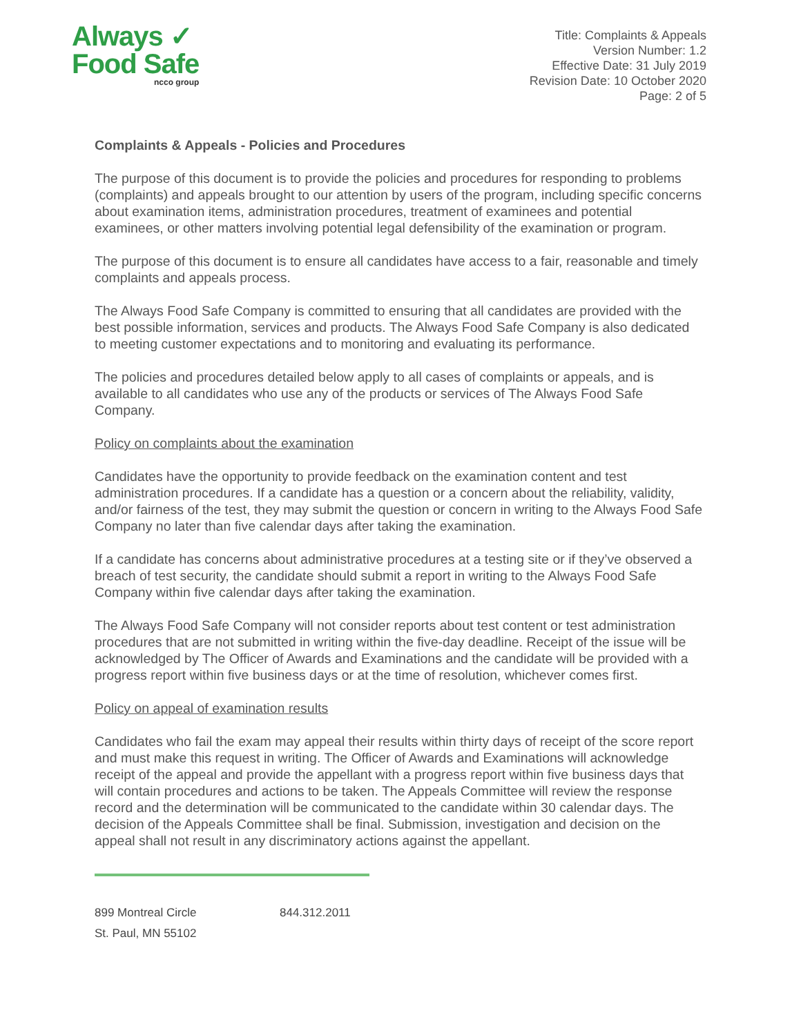Always ✓
Food Safe
ncco group
Title: Complaints & Appeals
Version Number: 1.2
Effective Date: 31 July 2019
Revision Date: 10 October 2020
Page: 2 of 5
Complaints & Appeals - Policies and Procedures
The purpose of this document is to provide the policies and procedures for responding to problems (complaints) and appeals brought to our attention by users of the program, including specific concerns about examination items, administration procedures, treatment of examinees and potential examinees, or other matters involving potential legal defensibility of the examination or program.
The purpose of this document is to ensure all candidates have access to a fair, reasonable and timely complaints and appeals process.
The Always Food Safe Company is committed to ensuring that all candidates are provided with the best possible information, services and products. The Always Food Safe Company is also dedicated to meeting customer expectations and to monitoring and evaluating its performance.
The policies and procedures detailed below apply to all cases of complaints or appeals, and is available to all candidates who use any of the products or services of The Always Food Safe Company.
Policy on complaints about the examination
Candidates have the opportunity to provide feedback on the examination content and test administration procedures. If a candidate has a question or a concern about the reliability, validity, and/or fairness of the test, they may submit the question or concern in writing to the Always Food Safe Company no later than five calendar days after taking the examination.
If a candidate has concerns about administrative procedures at a testing site or if they’ve observed a breach of test security, the candidate should submit a report in writing to the Always Food Safe Company within five calendar days after taking the examination.
The Always Food Safe Company will not consider reports about test content or test administration procedures that are not submitted in writing within the five-day deadline. Receipt of the issue will be acknowledged by The Officer of Awards and Examinations and the candidate will be provided with a progress report within five business days or at the time of resolution, whichever comes first.
Policy on appeal of examination results
Candidates who fail the exam may appeal their results within thirty days of receipt of the score report and must make this request in writing. The Officer of Awards and Examinations will acknowledge receipt of the appeal and provide the appellant with a progress report within five business days that will contain procedures and actions to be taken. The Appeals Committee will review the response record and the determination will be communicated to the candidate within 30 calendar days. The decision of the Appeals Committee shall be final. Submission, investigation and decision on the appeal shall not result in any discriminatory actions against the appellant.
899 Montreal Circle
St. Paul, MN 55102
844.312.2011